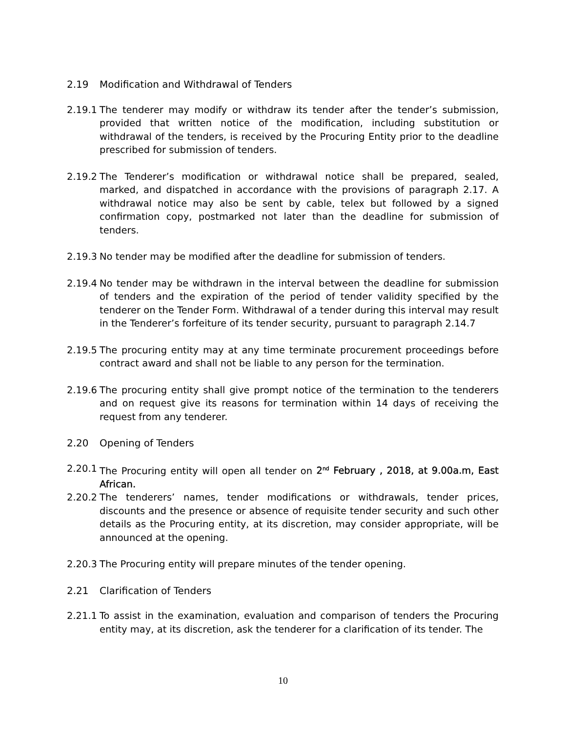2.19 Modification and Withdrawal of Tenders
2.19.1 The tenderer may modify or withdraw its tender after the tender’s submission, provided that written notice of the modification, including substitution or withdrawal of the tenders, is received by the Procuring Entity prior to the deadline prescribed for submission of tenders.
2.19.2 The Tenderer’s modification or withdrawal notice shall be prepared, sealed, marked, and dispatched in accordance with the provisions of paragraph 2.17. A withdrawal notice may also be sent by cable, telex but followed by a signed confirmation copy, postmarked not later than the deadline for submission of tenders.
2.19.3 No tender may be modified after the deadline for submission of tenders.
2.19.4 No tender may be withdrawn in the interval between the deadline for submission of tenders and the expiration of the period of tender validity specified by the tenderer on the Tender Form. Withdrawal of a tender during this interval may result in the Tenderer’s forfeiture of its tender security, pursuant to paragraph 2.14.7
2.19.5 The procuring entity may at any time terminate procurement proceedings before contract award and shall not be liable to any person for the termination.
2.19.6 The procuring entity shall give prompt notice of the termination to the tenderers and on request give its reasons for termination within 14 days of receiving the request from any tenderer.
2.20 Opening of Tenders
2.20.1 The Procuring entity will open all tender on 2<sup>nd</sup> February , 2018, at 9.00a.m, East African.
2.20.2 The tenderers’ names, tender modifications or withdrawals, tender prices, discounts and the presence or absence of requisite tender security and such other details as the Procuring entity, at its discretion, may consider appropriate, will be announced at the opening.
2.20.3 The Procuring entity will prepare minutes of the tender opening.
2.21 Clarification of Tenders
2.21.1 To assist in the examination, evaluation and comparison of tenders the Procuring entity may, at its discretion, ask the tenderer for a clarification of its tender. The
10